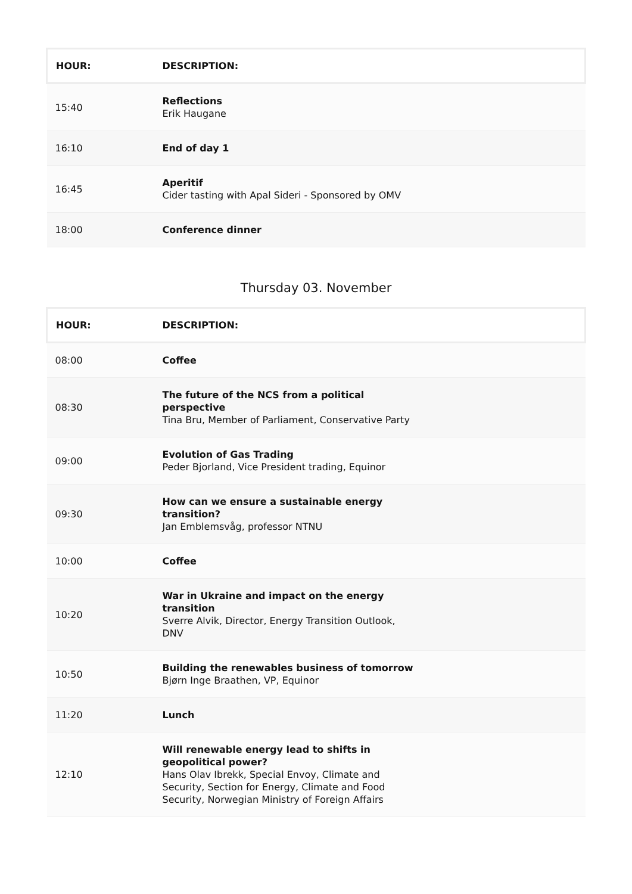| HOUR: | DESCRIPTION: |
| --- | --- |
| 15:40 | Reflections Erik Haugane |
| 16:10 | End of day 1 |
| 16:45 | Aperitif Cider tasting with Apal Sideri - Sponsored by OMV |
| 18:00 | Conference dinner |
Thursday 03. November
| HOUR: | DESCRIPTION: |
| --- | --- |
| 08:00 | Coffee |
| 08:30 | The future of the NCS from a political perspective Tina Bru, Member of Parliament, Conservative Party |
| 09:00 | Evolution of Gas Trading Peder Bjorland, Vice President trading, Equinor |
| 09:30 | How can we ensure a sustainable energy transition? Jan Emblemsvåg, professor NTNU |
| 10:00 | Coffee |
| 10:20 | War in Ukraine and impact on the energy transition Sverre Alvik, Director, Energy Transition Outlook, DNV |
| 10:50 | Building the renewables business of tomorrow Bjørn Inge Braathen, VP, Equinor |
| 11:20 | Lunch |
| 12:10 | Will renewable energy lead to shifts in geopolitical power? Hans Olav Ibrekk, Special Envoy, Climate and Security, Section for Energy, Climate and Food Security, Norwegian Ministry of Foreign Affairs |